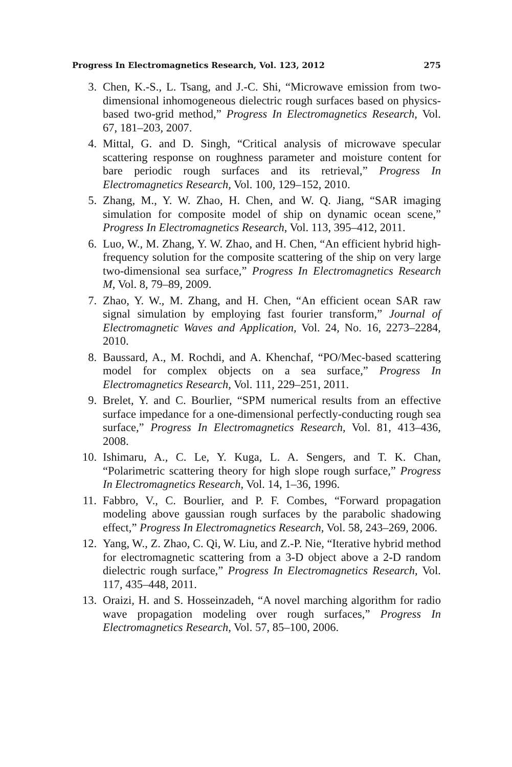Progress In Electromagnetics Research, Vol. 123, 2012 275
3. Chen, K.-S., L. Tsang, and J.-C. Shi, “Microwave emission from two-dimensional inhomogeneous dielectric rough surfaces based on physics-based two-grid method,” Progress In Electromagnetics Research, Vol. 67, 181–203, 2007.
4. Mittal, G. and D. Singh, “Critical analysis of microwave specular scattering response on roughness parameter and moisture content for bare periodic rough surfaces and its retrieval,” Progress In Electromagnetics Research, Vol. 100, 129–152, 2010.
5. Zhang, M., Y. W. Zhao, H. Chen, and W. Q. Jiang, “SAR imaging simulation for composite model of ship on dynamic ocean scene,” Progress In Electromagnetics Research, Vol. 113, 395–412, 2011.
6. Luo, W., M. Zhang, Y. W. Zhao, and H. Chen, “An efficient hybrid high-frequency solution for the composite scattering of the ship on very large two-dimensional sea surface,” Progress In Electromagnetics Research M, Vol. 8, 79–89, 2009.
7. Zhao, Y. W., M. Zhang, and H. Chen, “An efficient ocean SAR raw signal simulation by employing fast fourier transform,” Journal of Electromagnetic Waves and Application, Vol. 24, No. 16, 2273–2284, 2010.
8. Baussard, A., M. Rochdi, and A. Khenchaf, “PO/Mec-based scattering model for complex objects on a sea surface,” Progress In Electromagnetics Research, Vol. 111, 229–251, 2011.
9. Brelet, Y. and C. Bourlier, “SPM numerical results from an effective surface impedance for a one-dimensional perfectly-conducting rough sea surface,” Progress In Electromagnetics Research, Vol. 81, 413–436, 2008.
10. Ishimaru, A., C. Le, Y. Kuga, L. A. Sengers, and T. K. Chan, “Polarimetric scattering theory for high slope rough surface,” Progress In Electromagnetics Research, Vol. 14, 1–36, 1996.
11. Fabbro, V., C. Bourlier, and P. F. Combes, “Forward propagation modeling above gaussian rough surfaces by the parabolic shadowing effect,” Progress In Electromagnetics Research, Vol. 58, 243–269, 2006.
12. Yang, W., Z. Zhao, C. Qi, W. Liu, and Z.-P. Nie, “Iterative hybrid method for electromagnetic scattering from a 3-D object above a 2-D random dielectric rough surface,” Progress In Electromagnetics Research, Vol. 117, 435–448, 2011.
13. Oraizi, H. and S. Hosseinzadeh, “A novel marching algorithm for radio wave propagation modeling over rough surfaces,” Progress In Electromagnetics Research, Vol. 57, 85–100, 2006.